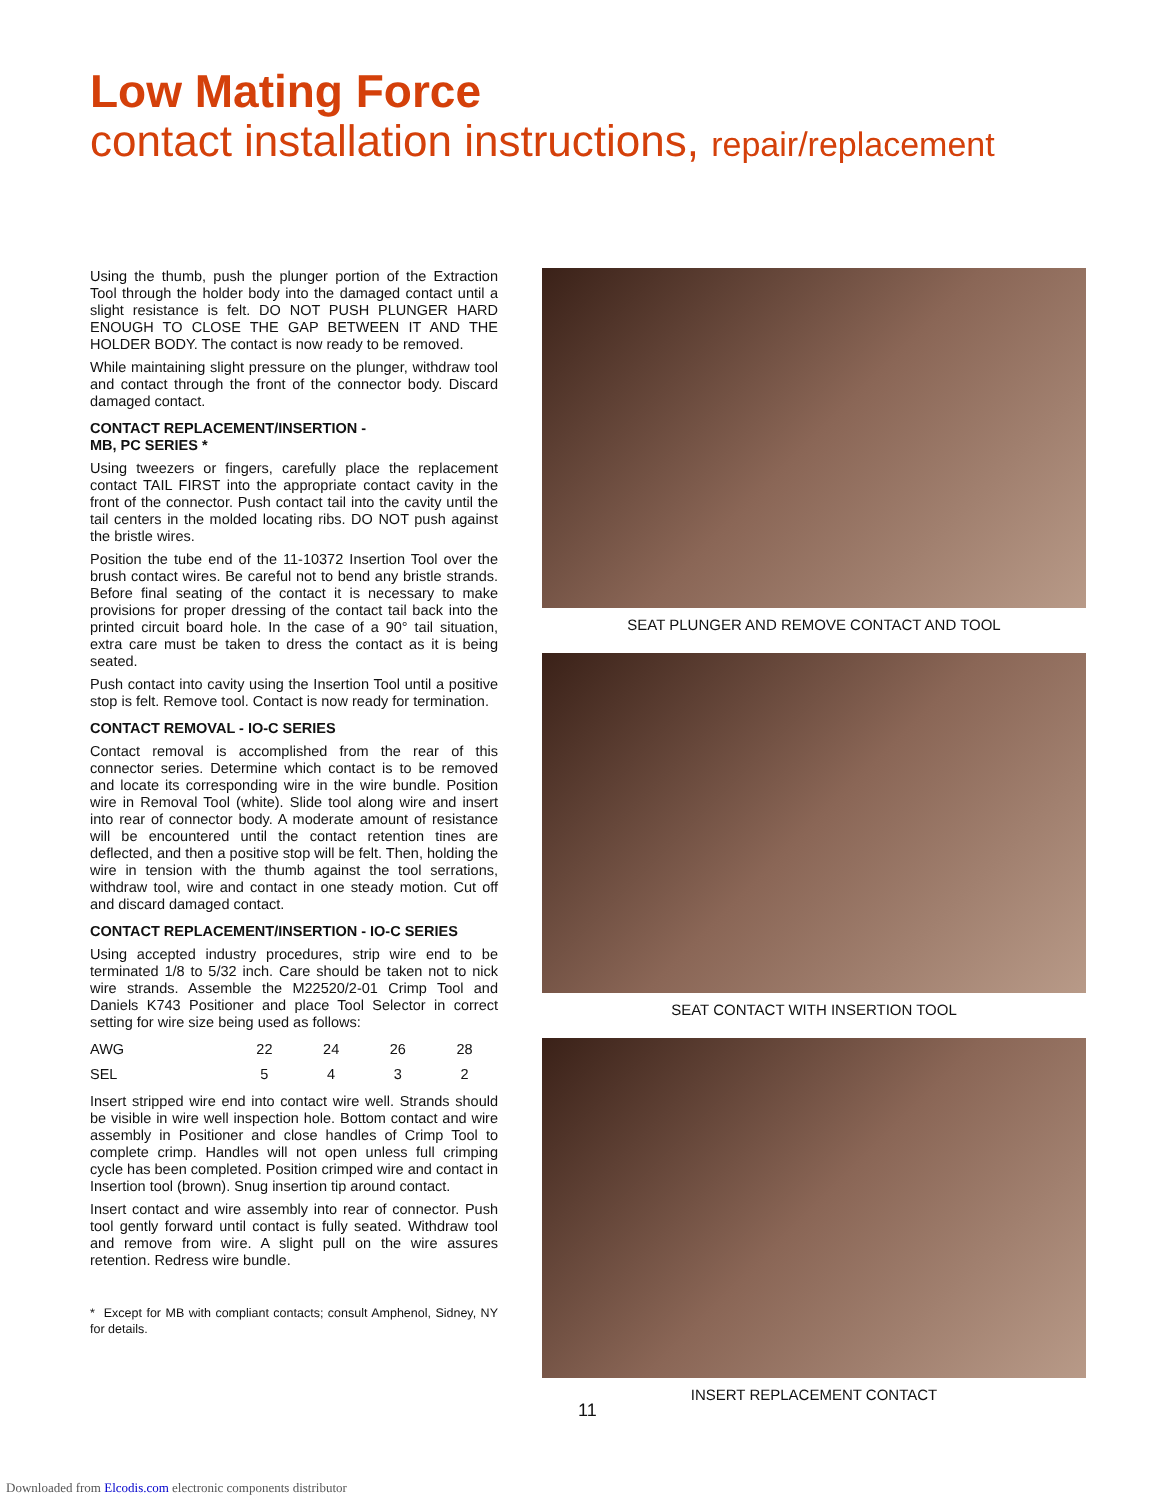Low Mating Force
contact installation instructions, repair/replacement
Using the thumb, push the plunger portion of the Extraction Tool through the holder body into the damaged contact until a slight resistance is felt. DO NOT PUSH PLUNGER HARD ENOUGH TO CLOSE THE GAP BETWEEN IT AND THE HOLDER BODY. The contact is now ready to be removed.
While maintaining slight pressure on the plunger, withdraw tool and contact through the front of the connector body. Discard damaged contact.
CONTACT REPLACEMENT/INSERTION -
MB, PC SERIES *
Using tweezers or fingers, carefully place the replacement contact TAIL FIRST into the appropriate contact cavity in the front of the connector. Push contact tail into the cavity until the tail centers in the molded locating ribs. DO NOT push against the bristle wires.
Position the tube end of the 11-10372 Insertion Tool over the brush contact wires. Be careful not to bend any bristle strands. Before final seating of the contact it is necessary to make provisions for proper dressing of the contact tail back into the printed circuit board hole. In the case of a 90° tail situation, extra care must be taken to dress the contact as it is being seated.
Push contact into cavity using the Insertion Tool until a positive stop is felt. Remove tool. Contact is now ready for termination.
CONTACT REMOVAL - IO-C SERIES
Contact removal is accomplished from the rear of this connector series. Determine which contact is to be removed and locate its corresponding wire in the wire bundle. Position wire in Removal Tool (white). Slide tool along wire and insert into rear of connector body. A moderate amount of resistance will be encountered until the contact retention tines are deflected, and then a positive stop will be felt. Then, holding the wire in tension with the thumb against the tool serrations, withdraw tool, wire and contact in one steady motion. Cut off and discard damaged contact.
CONTACT REPLACEMENT/INSERTION - IO-C SERIES
Using accepted industry procedures, strip wire end to be terminated 1/8 to 5/32 inch. Care should be taken not to nick wire strands. Assemble the M22520/2-01 Crimp Tool and Daniels K743 Positioner and place Tool Selector in correct setting for wire size being used as follows:
| AWG | 22 | 24 | 26 | 28 |
| SEL | 5 | 4 | 3 | 2 |
Insert stripped wire end into contact wire well. Strands should be visible in wire well inspection hole. Bottom contact and wire assembly in Positioner and close handles of Crimp Tool to complete crimp. Handles will not open unless full crimping cycle has been completed. Position crimped wire and contact in Insertion tool (brown). Snug insertion tip around contact.
Insert contact and wire assembly into rear of connector. Push tool gently forward until contact is fully seated. Withdraw tool and remove from wire. A slight pull on the wire assures retention. Redress wire bundle.
* Except for MB with compliant contacts; consult Amphenol, Sidney, NY for details.
SEAT PLUNGER AND REMOVE CONTACT AND TOOL
SEAT CONTACT WITH INSERTION TOOL
INSERT REPLACEMENT CONTACT
11
Downloaded from Elcodis.com electronic components distributor